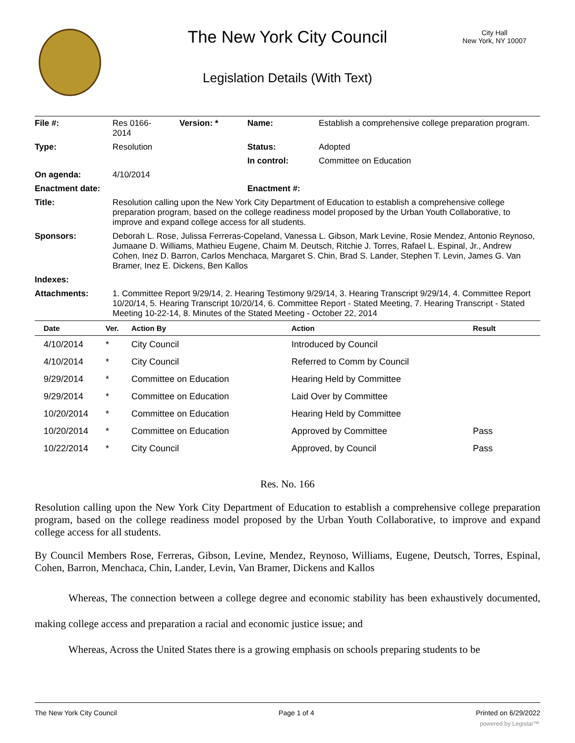The New York City Council
City Hall
New York, NY 10007
Legislation Details (With Text)
| File #: | Res 0166- 2014 | Version: * | Name: | Establish a comprehensive college preparation program. |
| Type: | Resolution | | Status: | Adopted |
| | | | In control: | Committee on Education |
| On agenda: | 4/10/2014 | | | |
| Enactment date: | | | Enactment #: | |
| Title: | Resolution calling upon the New York City Department of Education to establish a comprehensive college preparation program, based on the college readiness model proposed by the Urban Youth Collaborative, to improve and expand college access for all students. | | | |
| Sponsors: | Deborah L. Rose, Julissa Ferreras-Copeland, Vanessa L. Gibson, Mark Levine, Rosie Mendez, Antonio Reynoso, Jumaane D. Williams, Mathieu Eugene, Chaim M. Deutsch, Ritchie J. Torres, Rafael L. Espinal, Jr., Andrew Cohen, Inez D. Barron, Carlos Menchaca, Margaret S. Chin, Brad S. Lander, Stephen T. Levin, James G. Van Bramer, Inez E. Dickens, Ben Kallos | | | |
| Indexes: | | | | |
| Attachments: | 1. Committee Report 9/29/14, 2. Hearing Testimony 9/29/14, 3. Hearing Transcript 9/29/14, 4. Committee Report 10/20/14, 5. Hearing Transcript 10/20/14, 6. Committee Report - Stated Meeting, 7. Hearing Transcript - Stated Meeting 10-22-14, 8. Minutes of the Stated Meeting - October 22, 2014 | | | |
| Date | Ver. | Action By | Action | Result |
| --- | --- | --- | --- | --- |
| 4/10/2014 | * | City Council | Introduced by Council | |
| 4/10/2014 | * | City Council | Referred to Comm by Council | |
| 9/29/2014 | * | Committee on Education | Hearing Held by Committee | |
| 9/29/2014 | * | Committee on Education | Laid Over by Committee | |
| 10/20/2014 | * | Committee on Education | Hearing Held by Committee | |
| 10/20/2014 | * | Committee on Education | Approved by Committee | Pass |
| 10/22/2014 | * | City Council | Approved, by Council | Pass |
Res. No. 166
Resolution calling upon the New York City Department of Education to establish a comprehensive college preparation program, based on the college readiness model proposed by the Urban Youth Collaborative, to improve and expand college access for all students.
By Council Members Rose, Ferreras, Gibson, Levine, Mendez, Reynoso, Williams, Eugene, Deutsch, Torres, Espinal, Cohen, Barron, Menchaca, Chin, Lander, Levin, Van Bramer, Dickens and Kallos
Whereas, The connection between a college degree and economic stability has been exhaustively documented, making college access and preparation a racial and economic justice issue; and
Whereas, Across the United States there is a growing emphasis on schools preparing students to be
The New York City Council Page 1 of 4 Printed on 6/29/2022
powered by Legistar™